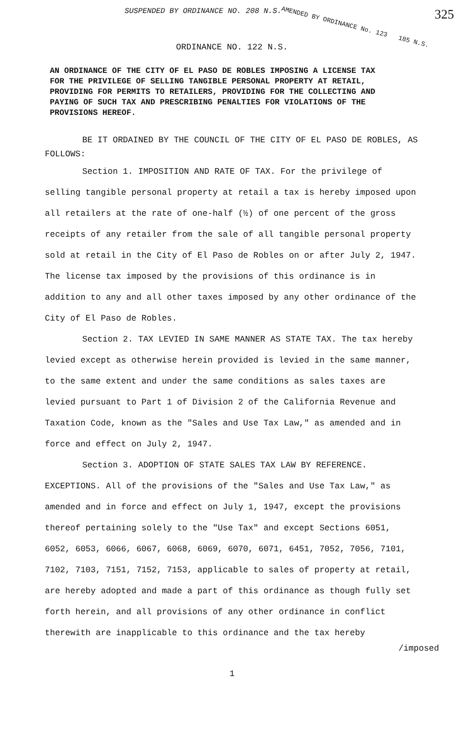SUSPENDED BY ORDINANCE NO. 208 N.S. 325
AMENDED BY ORDINANCE No. 123 185 N.S.
ORDINANCE NO. 122 N.S.
AN ORDINANCE OF THE CITY OF EL PASO DE ROBLES IMPOSING A LICENSE TAX FOR THE PRIVILEGE OF SELLING TANGIBLE PERSONAL PROPERTY AT RETAIL, PROVIDING FOR PERMITS TO RETAILERS, PROVIDING FOR THE COLLECTING AND PAYING OF SUCH TAX AND PRESCRIBING PENALTIES FOR VIOLATIONS OF THE PROVISIONS HEREOF.
BE IT ORDAINED BY THE COUNCIL OF THE CITY OF EL PASO DE ROBLES, AS FOLLOWS:
Section 1. IMPOSITION AND RATE OF TAX. For the privilege of selling tangible personal property at retail a tax is hereby imposed upon all retailers at the rate of one-half (½) of one percent of the gross receipts of any retailer from the sale of all tangible personal property sold at retail in the City of El Paso de Robles on or after July 2, 1947. The license tax imposed by the provisions of this ordinance is in addition to any and all other taxes imposed by any other ordinance of the City of El Paso de Robles.
Section 2. TAX LEVIED IN SAME MANNER AS STATE TAX. The tax hereby levied except as otherwise herein provided is levied in the same manner, to the same extent and under the same conditions as sales taxes are levied pursuant to Part 1 of Division 2 of the California Revenue and Taxation Code, known as the "Sales and Use Tax Law," as amended and in force and effect on July 2, 1947.
Section 3. ADOPTION OF STATE SALES TAX LAW BY REFERENCE. EXCEPTIONS. All of the provisions of the "Sales and Use Tax Law," as amended and in force and effect on July 1, 1947, except the provisions thereof pertaining solely to the "Use Tax" and except Sections 6051, 6052, 6053, 6066, 6067, 6068, 6069, 6070, 6071, 6451, 7052, 7056, 7101, 7102, 7103, 7151, 7152, 7153, applicable to sales of property at retail, are hereby adopted and made a part of this ordinance as though fully set forth herein, and all provisions of any other ordinance in conflict therewith are inapplicable to this ordinance and the tax hereby
/imposed
1